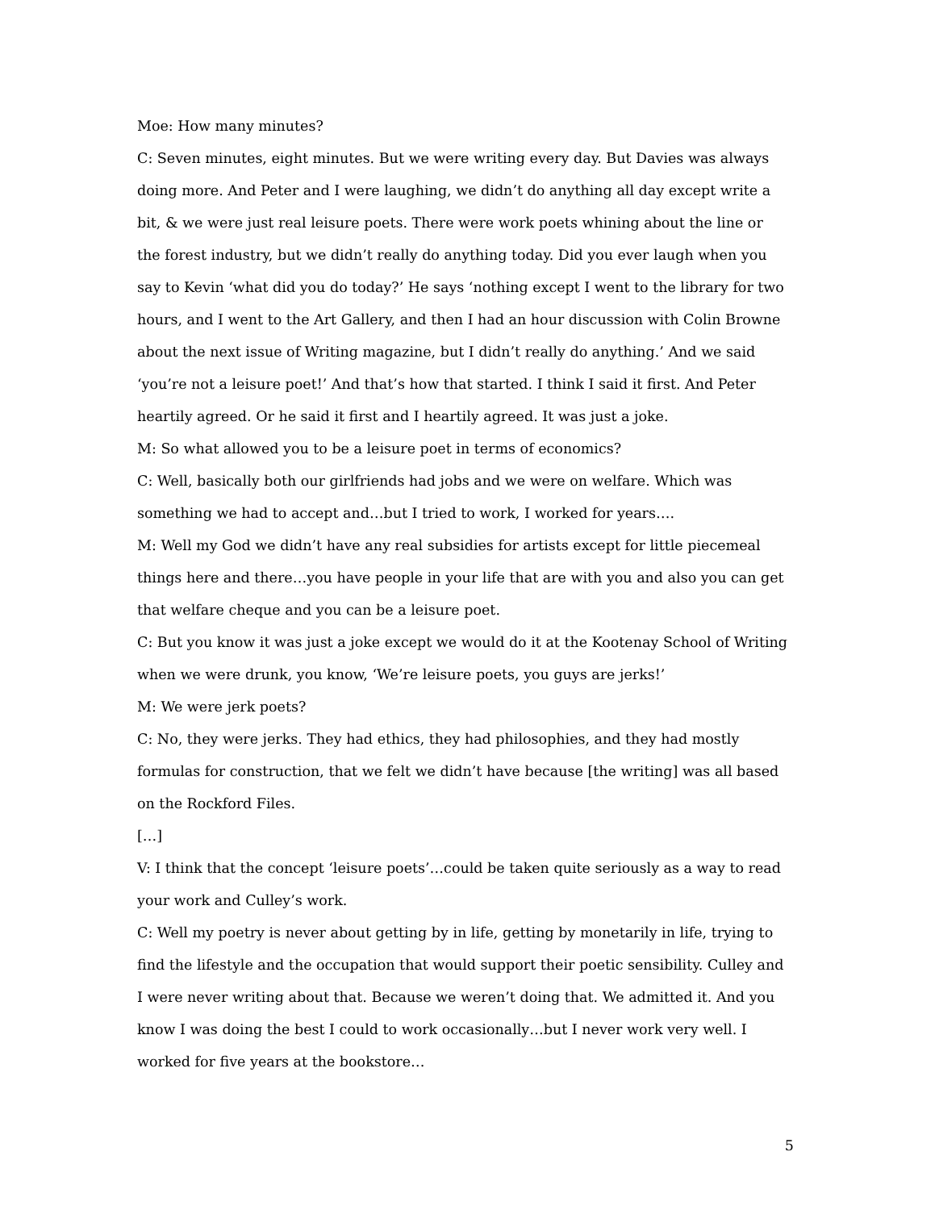Moe: How many minutes?
C: Seven minutes, eight minutes. But we were writing every day. But Davies was always doing more. And Peter and I were laughing, we didn’t do anything all day except write a bit, & we were just real leisure poets. There were work poets whining about the line or the forest industry, but we didn’t really do anything today. Did you ever laugh when you say to Kevin ‘what did you do today?’ He says ‘nothing except I went to the library for two hours, and I went to the Art Gallery, and then I had an hour discussion with Colin Browne about the next issue of Writing magazine, but I didn’t really do anything.’ And we said ‘you’re not a leisure poet!’ And that’s how that started. I think I said it first. And Peter heartily agreed. Or he said it first and I heartily agreed. It was just a joke.
M: So what allowed you to be a leisure poet in terms of economics?
C: Well, basically both our girlfriends had jobs and we were on welfare. Which was something we had to accept and…but I tried to work, I worked for years….
M: Well my God we didn’t have any real subsidies for artists except for little piecemeal things here and there…you have people in your life that are with you and also you can get that welfare cheque and you can be a leisure poet.
C: But you know it was just a joke except we would do it at the Kootenay School of Writing when we were drunk, you know, ‘We’re leisure poets, you guys are jerks!’
M: We were jerk poets?
C: No, they were jerks. They had ethics, they had philosophies, and they had mostly formulas for construction, that we felt we didn’t have because [the writing] was all based on the Rockford Files.
[…]
V: I think that the concept ‘leisure poets’…could be taken quite seriously as a way to read your work and Culley’s work.
C: Well my poetry is never about getting by in life, getting by monetarily in life, trying to find the lifestyle and the occupation that would support their poetic sensibility. Culley and I were never writing about that. Because we weren’t doing that. We admitted it. And you know I was doing the best I could to work occasionally…but I never work very well. I worked for five years at the bookstore…
5